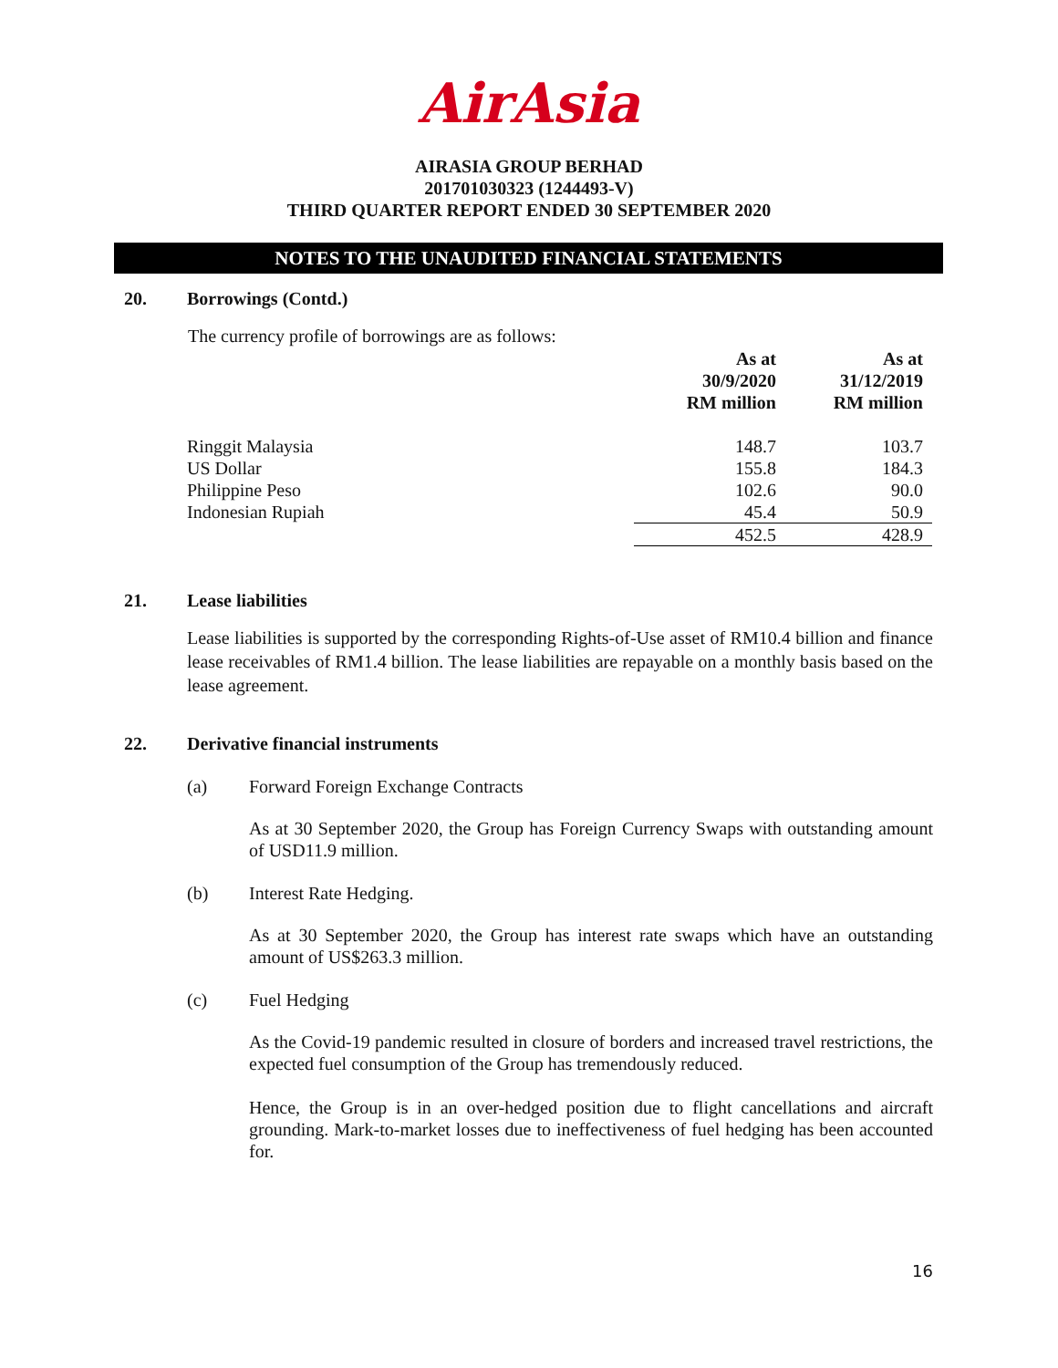AirAsia
AIRASIA GROUP BERHAD
201701030323 (1244493-V)
THIRD QUARTER REPORT ENDED 30 SEPTEMBER 2020
NOTES TO THE UNAUDITED FINANCIAL STATEMENTS
20. Borrowings (Contd.)
The currency profile of borrowings are as follows:
| | As at 30/9/2020 RM million | As at 31/12/2019 RM million |
| --- | --- | --- |
| Ringgit Malaysia | 148.7 | 103.7 |
| US Dollar | 155.8 | 184.3 |
| Philippine Peso | 102.6 | 90.0 |
| Indonesian Rupiah | 45.4 | 50.9 |
| | 452.5 | 428.9 |
21. Lease liabilities
Lease liabilities is supported by the corresponding Rights-of-Use asset of RM10.4 billion and finance lease receivables of RM1.4 billion. The lease liabilities are repayable on a monthly basis based on the lease agreement.
22. Derivative financial instruments
(a) Forward Foreign Exchange Contracts
As at 30 September 2020, the Group has Foreign Currency Swaps with outstanding amount of USD11.9 million.
(b) Interest Rate Hedging.
As at 30 September 2020, the Group has interest rate swaps which have an outstanding amount of US$263.3 million.
(c) Fuel Hedging
As the Covid-19 pandemic resulted in closure of borders and increased travel restrictions, the expected fuel consumption of the Group has tremendously reduced.
Hence, the Group is in an over-hedged position due to flight cancellations and aircraft grounding. Mark-to-market losses due to ineffectiveness of fuel hedging has been accounted for.
16